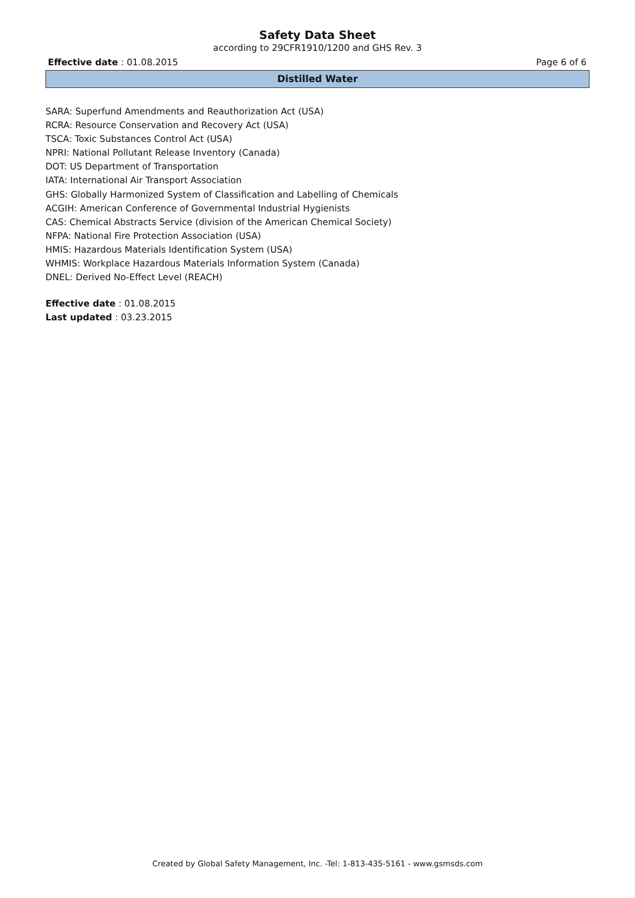Safety Data Sheet
according to 29CFR1910/1200 and GHS Rev. 3
Effective date : 01.08.2015 Page 6 of 6
Distilled Water
SARA: Superfund Amendments and Reauthorization Act (USA)
RCRA: Resource Conservation and Recovery Act (USA)
TSCA: Toxic Substances Control Act (USA)
NPRI: National Pollutant Release Inventory (Canada)
DOT: US Department of Transportation
IATA: International Air Transport Association
GHS: Globally Harmonized System of Classification and Labelling of Chemicals
ACGIH: American Conference of Governmental Industrial Hygienists
CAS: Chemical Abstracts Service (division of the American Chemical Society)
NFPA: National Fire Protection Association (USA)
HMIS: Hazardous Materials Identification System (USA)
WHMIS: Workplace Hazardous Materials Information System (Canada)
DNEL: Derived No-Effect Level (REACH)
Effective date : 01.08.2015
Last updated : 03.23.2015
Created by Global Safety Management, Inc. -Tel: 1-813-435-5161 - www.gsmsds.com